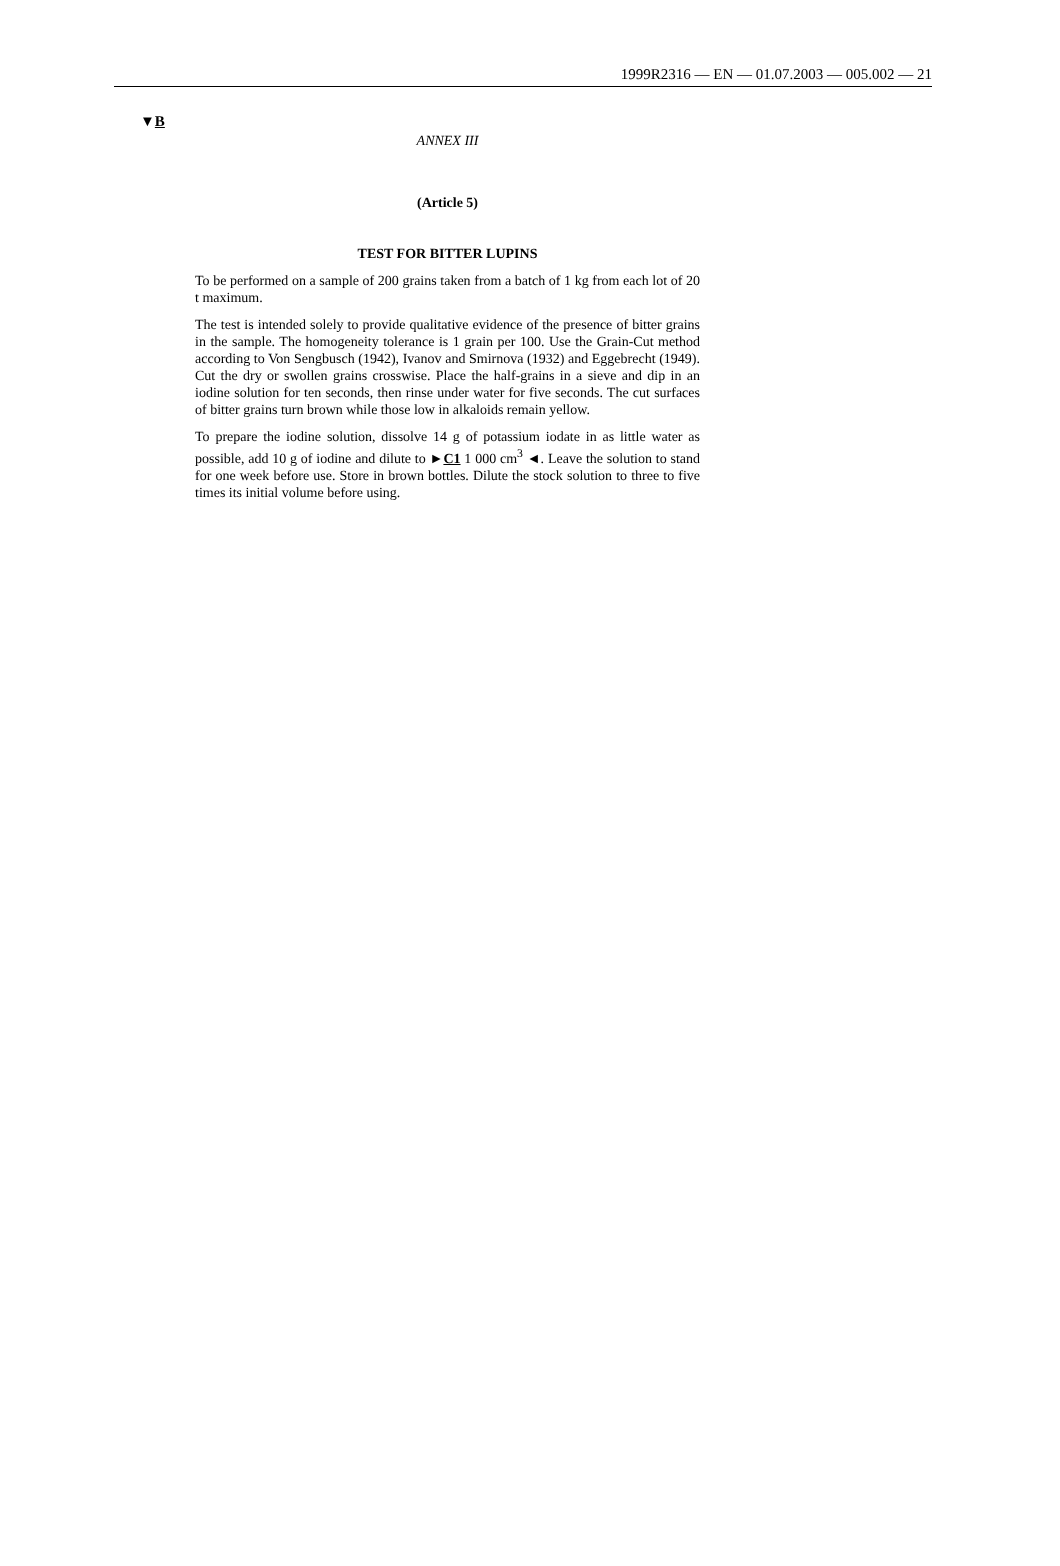1999R2316 — EN — 01.07.2003 — 005.002 — 21
▼B
ANNEX III
(Article 5)
TEST FOR BITTER LUPINS
To be performed on a sample of 200 grains taken from a batch of 1 kg from each lot of 20 t maximum.
The test is intended solely to provide qualitative evidence of the presence of bitter grains in the sample. The homogeneity tolerance is 1 grain per 100. Use the Grain-Cut method according to Von Sengbusch (1942), Ivanov and Smirnova (1932) and Eggebrecht (1949). Cut the dry or swollen grains crosswise. Place the half-grains in a sieve and dip in an iodine solution for ten seconds, then rinse under water for five seconds. The cut surfaces of bitter grains turn brown while those low in alkaloids remain yellow.
To prepare the iodine solution, dissolve 14 g of potassium iodate in as little water as possible, add 10 g of iodine and dilute to ►C1 1 000 cm<sup>3</sup> ◄. Leave the solution to stand for one week before use. Store in brown bottles. Dilute the stock solution to three to five times its initial volume before using.